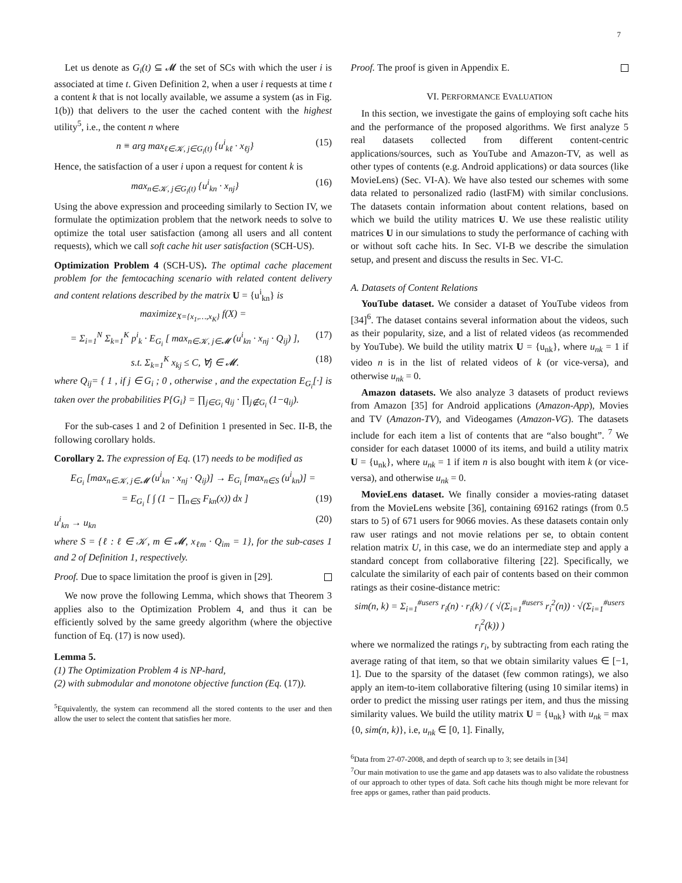7
Let us denote as G<sub>i</sub>(t) ⊆ 𝓜 the set of SCs with which the user i is associated at time t. Given Definition 2, when a user i requests at time t a content k that is not locally available, we assume a system (as in Fig. 1(b)) that delivers to the user the cached content with the highest utility<sup>5</sup>, i.e., the content n where
n ≡ arg max<sub>ℓ∈𝒦, j∈G<sub>i</sub>(t)</sub> {u<sup>i</sup><sub>kℓ</sub> · x<sub>ℓj</sub>} (15)
Hence, the satisfaction of a user i upon a request for content k is
max<sub>n∈𝒦, j∈G<sub>i</sub>(t)</sub> {u<sup>i</sup><sub>kn</sub> · x<sub>nj</sub>} (16)
Using the above expression and proceeding similarly to Section IV, we formulate the optimization problem that the network needs to solve to optimize the total user satisfaction (among all users and all content requests), which we call soft cache hit user satisfaction (SCH-US).
Optimization Problem 4 (SCH-US). The optimal cache placement problem for the femtocaching scenario with related content delivery and content relations described by the matrix U = {u<sup>i</sup><sub>kn</sub>} is
maximize<sub>X={x<sub>1</sub>,…,x<sub>K</sub>}</sub> f(X) =
= Σ<sub>i=1</sub><sup>N</sup> Σ<sub>k=1</sub><sup>K</sup> p<sup>i</sup><sub>k</sub> · E<sub>G<sub>i</sub></sub> [ max<sub>n∈𝒦, j∈𝓜</sub> (u<sup>i</sup><sub>kn</sub> · x<sub>nj</sub> · Q<sub>ij</sub>) ], (17)
s.t. Σ<sub>k=1</sub><sup>K</sup> x<sub>kj</sub> ≤ C, ∀j ∈ 𝓜. (18)
where Q<sub>ij</sub>= { 1 , if j ∈ G<sub>i</sub> ; 0 , otherwise , and the expectation E<sub>G<sub>i</sub></sub>[·] is taken over the probabilities P{G<sub>i</sub>} = ∏<sub>j∈G<sub>i</sub></sub> q<sub>ij</sub> · ∏<sub>j∉G<sub>i</sub></sub> (1−q<sub>ij</sub>).
For the sub-cases 1 and 2 of Definition 1 presented in Sec. II-B, the following corollary holds.
Corollary 2. The expression of Eq. (17) needs to be modified as
E<sub>G<sub>i</sub></sub> [max<sub>n∈𝒦, j∈𝓜</sub> (u<sup>i</sup><sub>kn</sub> · x<sub>nj</sub> · Q<sub>ij</sub>)] → E<sub>G<sub>i</sub></sub> [max<sub>n∈S</sub> (u<sup>i</sup><sub>kn</sub>)] =
= E<sub>G<sub>i</sub></sub> [ ∫ (1 − ∏<sub>n∈S</sub> F<sub>kn</sub>(x)) dx ] (19)
u<sup>i</sup><sub>kn</sub> → u<sub>kn</sub> (20)
where S = {ℓ : ℓ ∈ 𝒦, m ∈ 𝓜, x<sub>ℓm</sub> · Q<sub>im</sub> = 1}, for the sub-cases 1 and 2 of Definition 1, respectively.
Proof. Due to space limitation the proof is given in [29].
We now prove the following Lemma, which shows that Theorem 3 applies also to the Optimization Problem 4, and thus it can be efficiently solved by the same greedy algorithm (where the objective function of Eq. (17) is now used).
Lemma 5.
(1) The Optimization Problem 4 is NP-hard,
(2) with submodular and monotone objective function (Eq. (17)).
<sup>5</sup> Equivalently, the system can recommend all the stored contents to the user and then allow the user to select the content that satisfies her more.
Proof. The proof is given in Appendix E.
VI. PERFORMANCE EVALUATION
In this section, we investigate the gains of employing soft cache hits and the performance of the proposed algorithms. We first analyze 5 real datasets collected from different content-centric applications/sources, such as YouTube and Amazon-TV, as well as other types of contents (e.g. Android applications) or data sources (like MovieLens) (Sec. VI-A). We have also tested our schemes with some data related to personalized radio (lastFM) with similar conclusions. The datasets contain information about content relations, based on which we build the utility matrices U. We use these realistic utility matrices U in our simulations to study the performance of caching with or without soft cache hits. In Sec. VI-B we describe the simulation setup, and present and discuss the results in Sec. VI-C.
A. Datasets of Content Relations
YouTube dataset. We consider a dataset of YouTube videos from [34]<sup>6</sup>. The dataset contains several information about the videos, such as their popularity, size, and a list of related videos (as recommended by YouTube). We build the utility matrix U = {u<sub>nk</sub>}, where u<sub>nk</sub> = 1 if video n is in the list of related videos of k (or vice-versa), and otherwise u<sub>nk</sub> = 0.
Amazon datasets. We also analyze 3 datasets of product reviews from Amazon [35] for Android applications (Amazon-App), Movies and TV (Amazon-TV), and Videogames (Amazon-VG). The datasets include for each item a list of contents that are “also bought”. <sup>7</sup> We consider for each dataset 10000 of its items, and build a utility matrix U = {u<sub>nk</sub>}, where u<sub>nk</sub> = 1 if item n is also bought with item k (or vice-versa), and otherwise u<sub>nk</sub> = 0.
MovieLens dataset. We finally consider a movies-rating dataset from the MovieLens website [36], containing 69162 ratings (from 0.5 stars to 5) of 671 users for 9066 movies. As these datasets contain only raw user ratings and not movie relations per se, to obtain content relation matrix U, in this case, we do an intermediate step and apply a standard concept from collaborative filtering [22]. Specifically, we calculate the similarity of each pair of contents based on their common ratings as their cosine-distance metric:
sim(n, k) = Σ<sub>i=1</sub><sup>#users</sup> r<sub>i</sub>(n) · r<sub>i</sub>(k) / ( √(Σ<sub>i=1</sub><sup>#users</sup> r<sub>i</sub><sup>2</sup>(n)) · √(Σ<sub>i=1</sub><sup>#users</sup> r<sub>i</sub><sup>2</sup>(k)) )
where we normalized the ratings r<sub>i</sub>, by subtracting from each rating the average rating of that item, so that we obtain similarity values ∈ [−1, 1]. Due to the sparsity of the dataset (few common ratings), we also apply an item-to-item collaborative filtering (using 10 similar items) in order to predict the missing user ratings per item, and thus the missing similarity values. We build the utility matrix U = {u<sub>nk</sub>} with u<sub>nk</sub> = max {0, sim(n, k)}, i.e, u<sub>nk</sub> ∈ [0, 1]. Finally,
<sup>6</sup> Data from 27-07-2008, and depth of search up to 3; see details in [34]
<sup>7</sup> Our main motivation to use the game and app datasets was to also validate the robustness of our approach to other types of data. Soft cache hits though might be more relevant for free apps or games, rather than paid products.